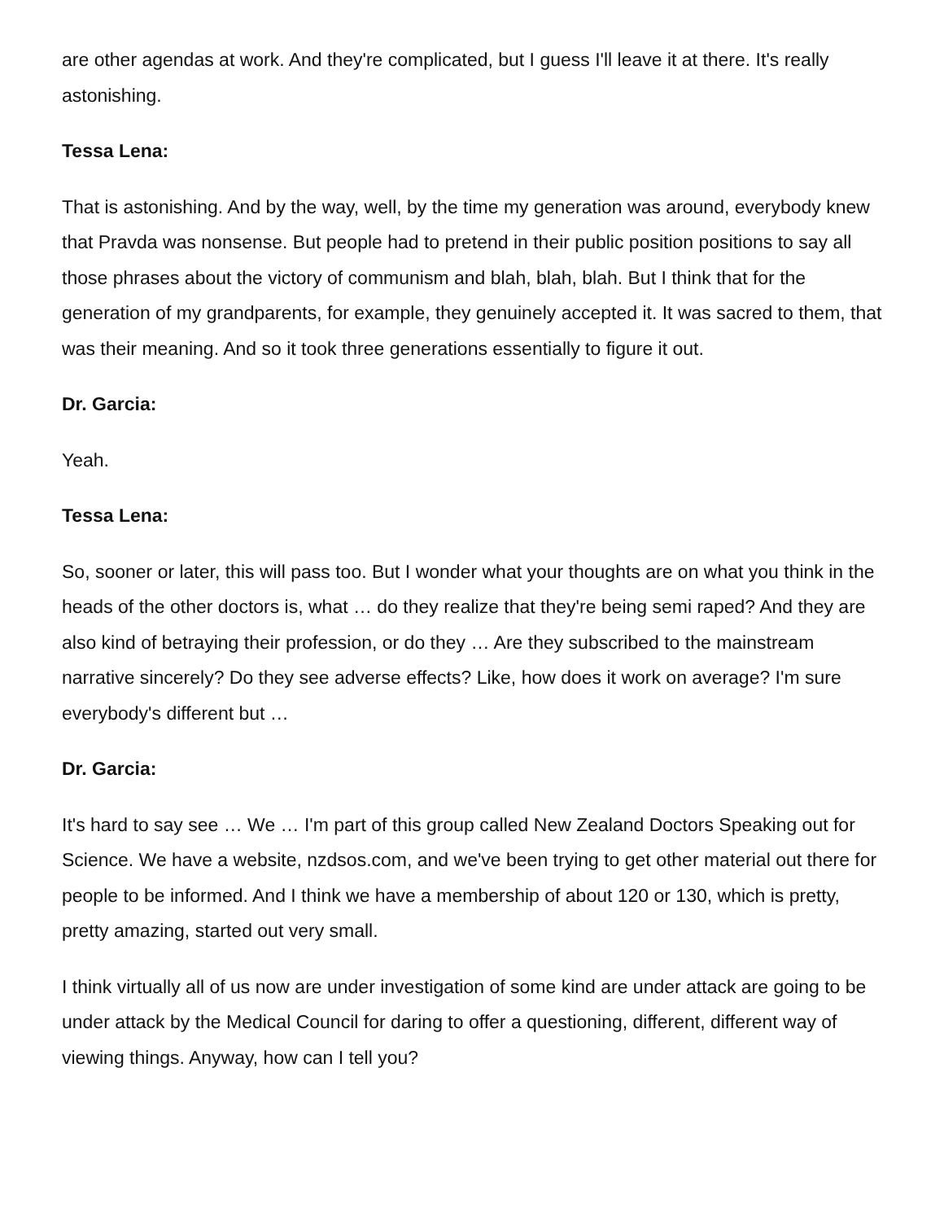are other agendas at work. And they're complicated, but I guess I'll leave it at there. It's really astonishing.
Tessa Lena:
That is astonishing. And by the way, well, by the time my generation was around, everybody knew that Pravda was nonsense. But people had to pretend in their public position positions to say all those phrases about the victory of communism and blah, blah, blah. But I think that for the generation of my grandparents, for example, they genuinely accepted it. It was sacred to them, that was their meaning. And so it took three generations essentially to figure it out.
Dr. Garcia:
Yeah.
Tessa Lena:
So, sooner or later, this will pass too. But I wonder what your thoughts are on what you think in the heads of the other doctors is, what … do they realize that they're being semi raped? And they are also kind of betraying their profession, or do they … Are they subscribed to the mainstream narrative sincerely? Do they see adverse effects? Like, how does it work on average? I'm sure everybody's different but …
Dr. Garcia:
It's hard to say see … We … I'm part of this group called New Zealand Doctors Speaking out for Science. We have a website, nzdsos.com, and we've been trying to get other material out there for people to be informed. And I think we have a membership of about 120 or 130, which is pretty, pretty amazing, started out very small.
I think virtually all of us now are under investigation of some kind are under attack are going to be under attack by the Medical Council for daring to offer a questioning, different, different way of viewing things. Anyway, how can I tell you?